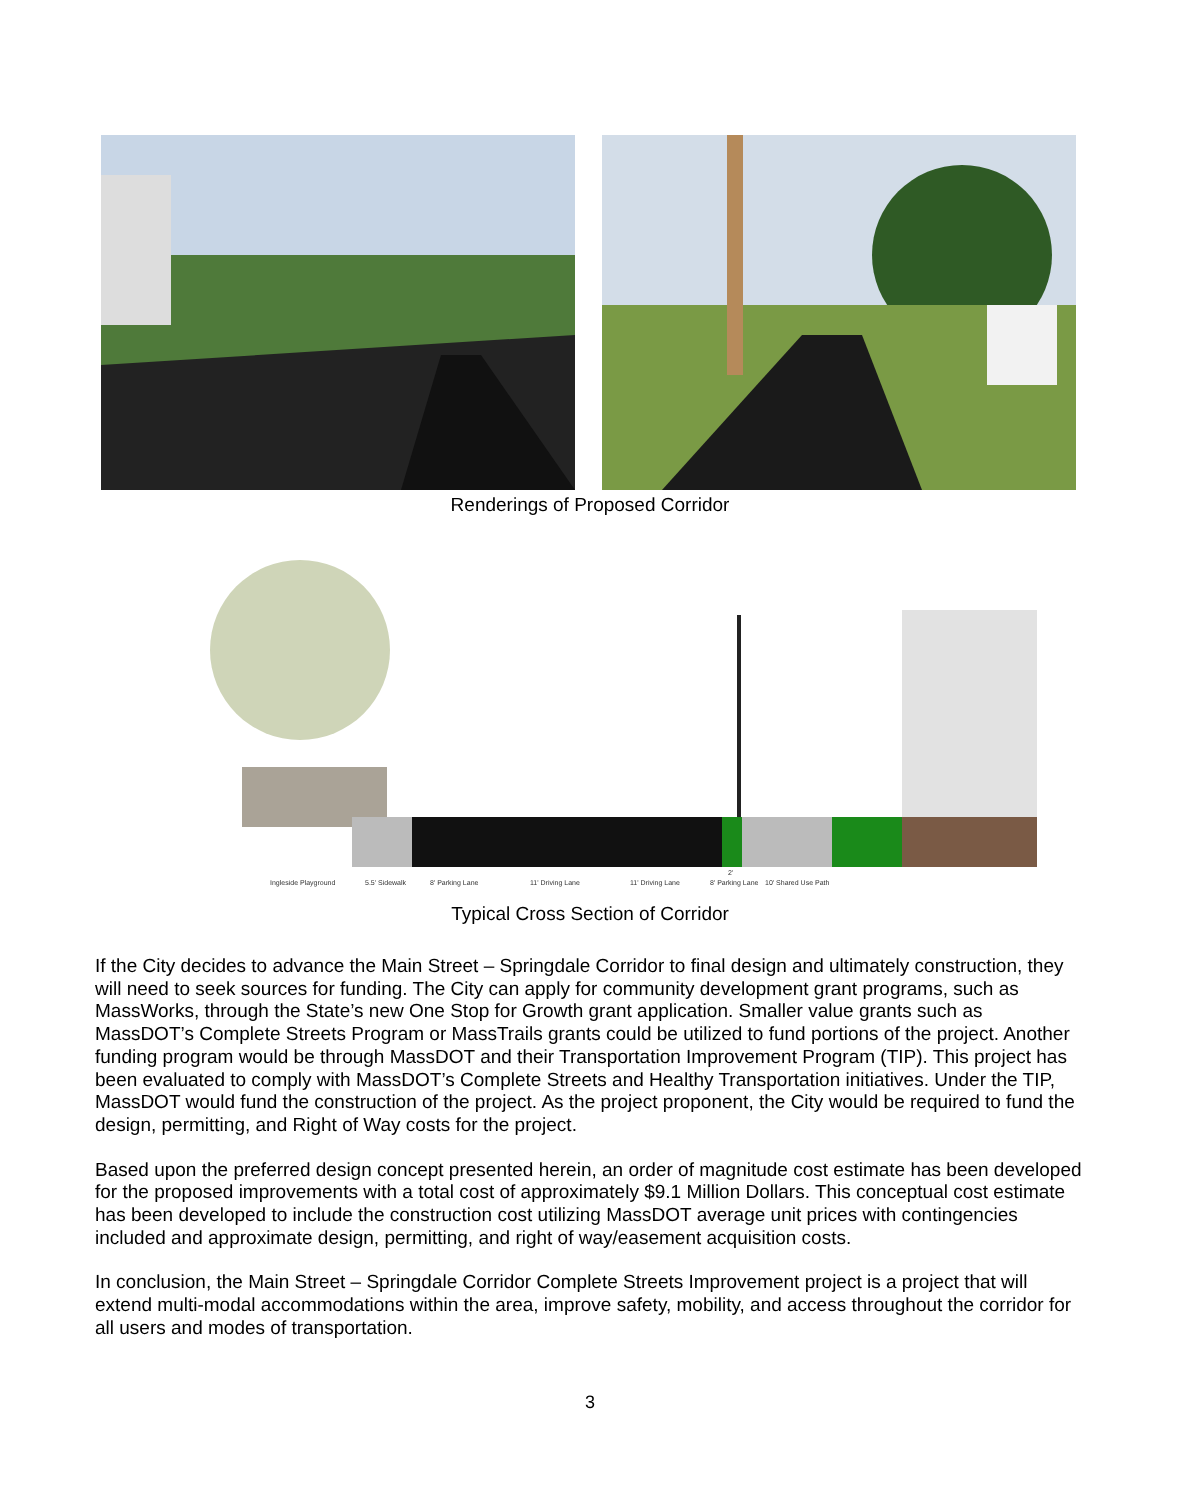Renderings of Proposed Corridor
Ingleside Playground
5.5' Sidewalk
8' Parking Lane
11' Driving Lane
11' Driving Lane
8' Parking Lane
2'
10' Shared Use Path
Typical Cross Section of Corridor
If the City decides to advance the Main Street – Springdale Corridor to final design and ultimately construction, they will need to seek sources for funding. The City can apply for community development grant programs, such as MassWorks, through the State’s new One Stop for Growth grant application. Smaller value grants such as MassDOT’s Complete Streets Program or MassTrails grants could be utilized to fund portions of the project. Another funding program would be through MassDOT and their Transportation Improvement Program (TIP). This project has been evaluated to comply with MassDOT’s Complete Streets and Healthy Transportation initiatives. Under the TIP, MassDOT would fund the construction of the project. As the project proponent, the City would be required to fund the design, permitting, and Right of Way costs for the project.
Based upon the preferred design concept presented herein, an order of magnitude cost estimate has been developed for the proposed improvements with a total cost of approximately $9.1 Million Dollars. This conceptual cost estimate has been developed to include the construction cost utilizing MassDOT average unit prices with contingencies included and approximate design, permitting, and right of way/easement acquisition costs.
In conclusion, the Main Street – Springdale Corridor Complete Streets Improvement project is a project that will extend multi-modal accommodations within the area, improve safety, mobility, and access throughout the corridor for all users and modes of transportation.
3